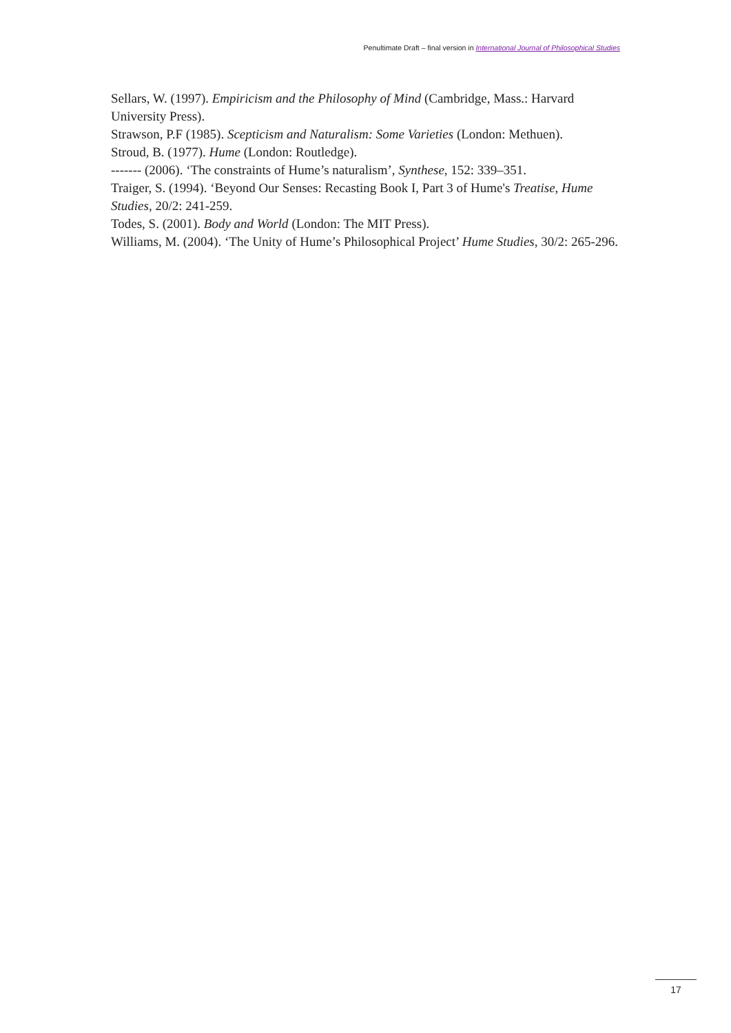Penultimate Draft – final version in International Journal of Philosophical Studies
Sellars, W. (1997). Empiricism and the Philosophy of Mind (Cambridge, Mass.: Harvard University Press).
Strawson, P.F (1985). Scepticism and Naturalism: Some Varieties (London: Methuen).
Stroud, B. (1977). Hume (London: Routledge).
------- (2006). ‘The constraints of Hume’s naturalism’, Synthese, 152: 339–351.
Traiger, S. (1994). ‘Beyond Our Senses: Recasting Book I, Part 3 of Hume's Treatise, Hume Studies, 20/2: 241-259.
Todes, S. (2001). Body and World (London: The MIT Press).
Williams, M. (2004). ‘The Unity of Hume’s Philosophical Project’ Hume Studies, 30/2: 265-296.
17